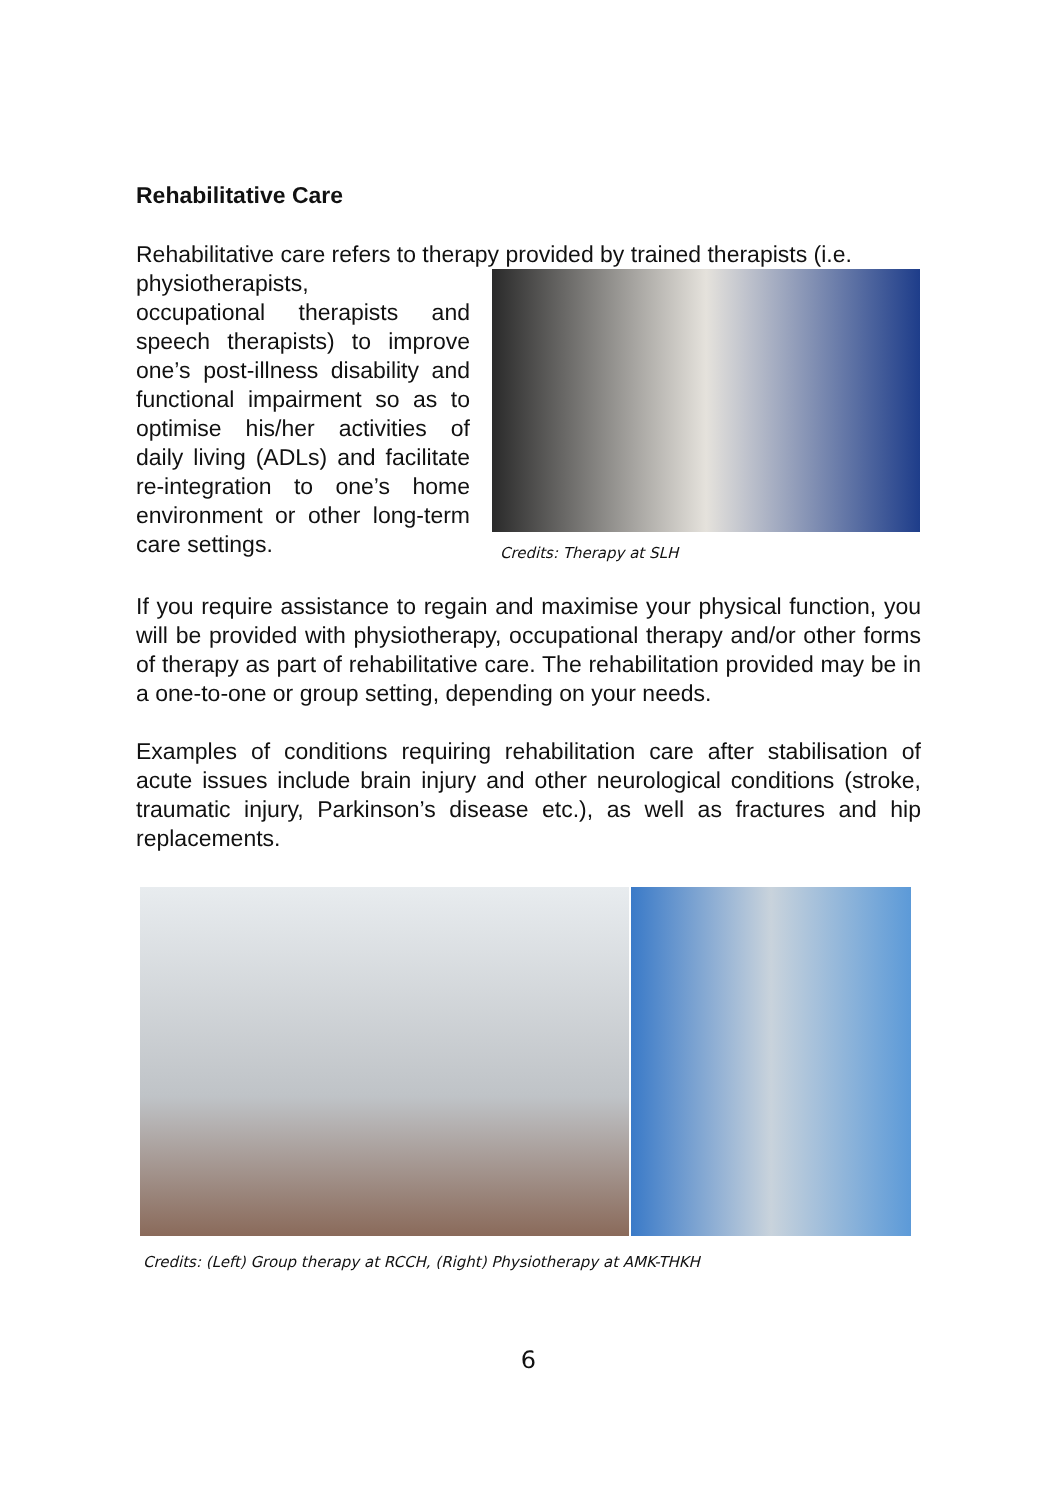Rehabilitative Care
Rehabilitative care refers to therapy provided by trained therapists (i.e.
physiotherapists,
occupational therapists and speech therapists) to improve one’s post-illness disability and functional impairment so as to optimise his/her activities of daily living (ADLs) and facilitate re-integration to one’s home environment or other long-term care settings.
Credits: Therapy at SLH
If you require assistance to regain and maximise your physical function, you will be provided with physiotherapy, occupational therapy and/or other forms of therapy as part of rehabilitative care. The rehabilitation provided may be in a one-to-one or group setting, depending on your needs.
Examples of conditions requiring rehabilitation care after stabilisation of acute issues include brain injury and other neurological conditions (stroke, traumatic injury, Parkinson’s disease etc.), as well as fractures and hip replacements.
Credits: (Left) Group therapy at RCCH, (Right) Physiotherapy at AMK-THKH
6